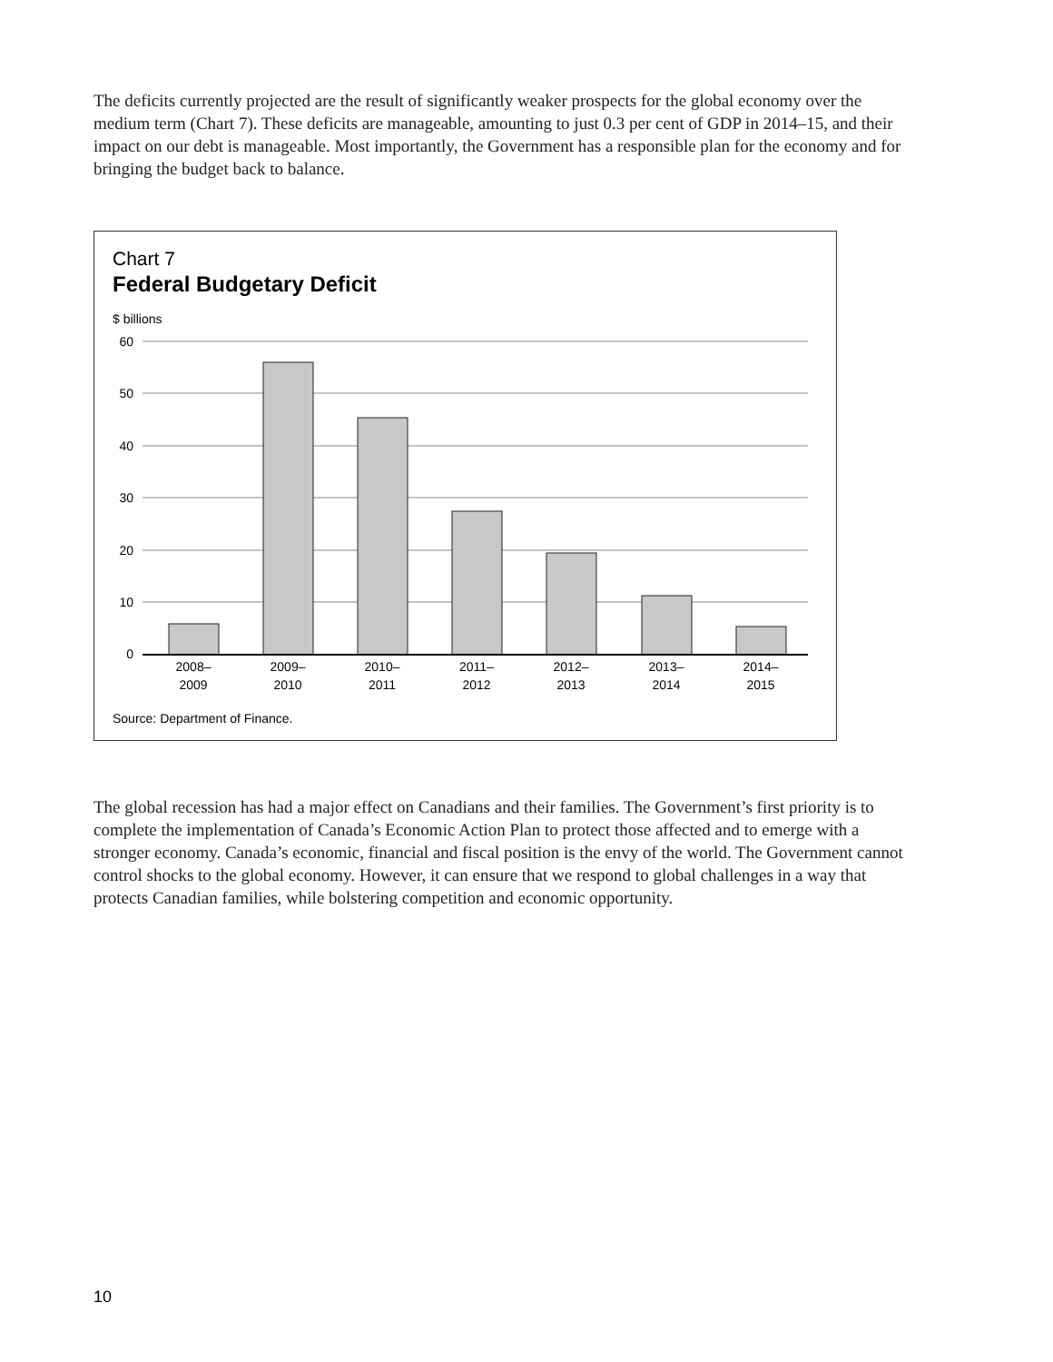The deficits currently projected are the result of significantly weaker prospects for the global economy over the medium term (Chart 7). These deficits are manageable, amounting to just 0.3 per cent of GDP in 2014–15, and their impact on our debt is manageable. Most importantly, the Government has a responsible plan for the economy and for bringing the budget back to balance.
Chart 7
Federal Budgetary Deficit
$ billions
60
50
40
30
20
10
0
2008–
2009
2009–
2010
2010–
2011
2011–
2012
2012–
2013
2013–
2014
2014–
2015
Source: Department of Finance.
The global recession has had a major effect on Canadians and their families. The Government’s first priority is to complete the implementation of Canada’s Economic Action Plan to protect those affected and to emerge with a stronger economy. Canada’s economic, financial and fiscal position is the envy of the world. The Government cannot control shocks to the global economy. However, it can ensure that we respond to global challenges in a way that protects Canadian families, while bolstering competition and economic opportunity.
10